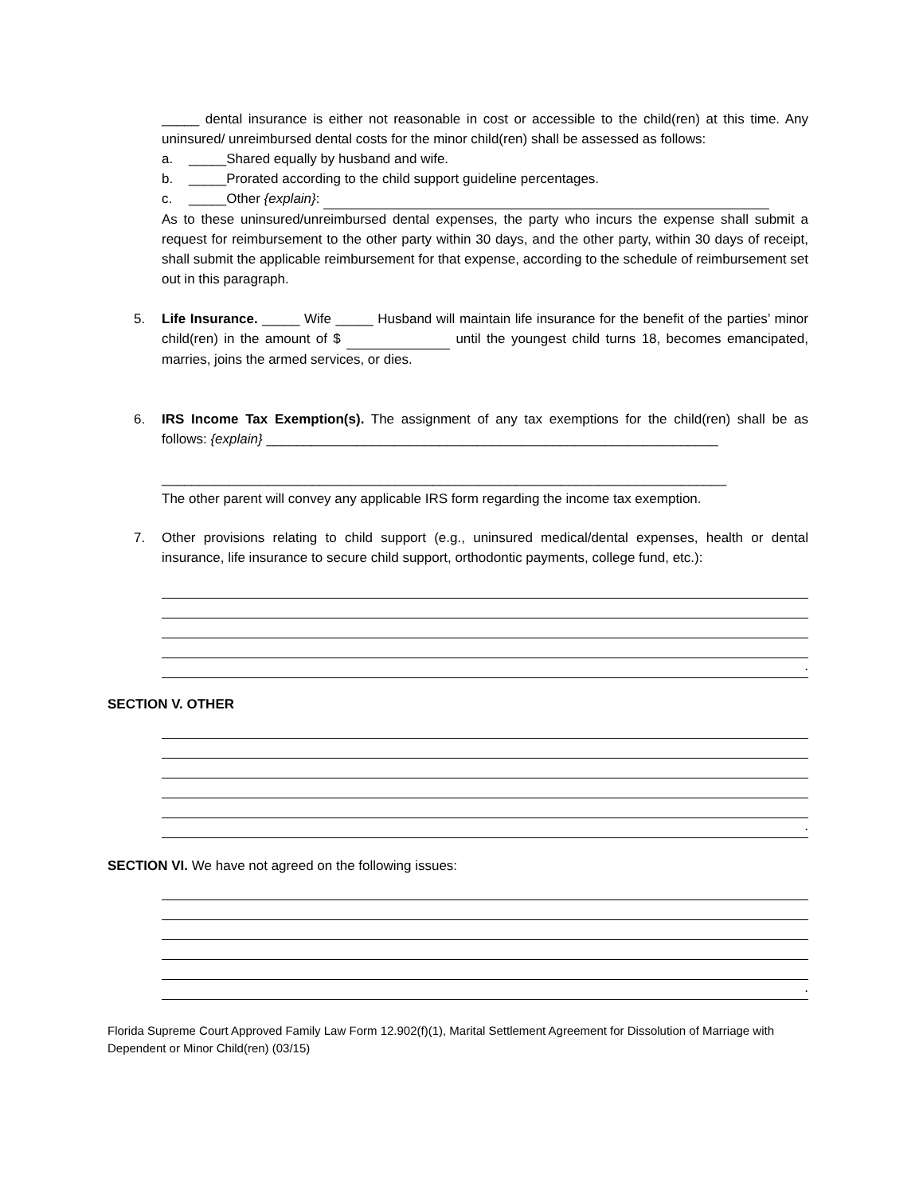_____ dental insurance is either not reasonable in cost or accessible to the child(ren) at this time. Any uninsured/ unreimbursed dental costs for the minor child(ren) shall be assessed as follows:
a. _____Shared equally by husband and wife.
b. _____Prorated according to the child support guideline percentages.
c. _____Other {explain}:
As to these uninsured/unreimbursed dental expenses, the party who incurs the expense shall submit a request for reimbursement to the other party within 30 days, and the other party, within 30 days of receipt, shall submit the applicable reimbursement for that expense, according to the schedule of reimbursement set out in this paragraph.
5. Life Insurance. _____ Wife _____ Husband will maintain life insurance for the benefit of the parties’ minor child(ren) in the amount of $ until the youngest child turns 18, becomes emancipated, marries, joins the armed services, or dies.
6. IRS Income Tax Exemption(s). The assignment of any tax exemptions for the child(ren) shall be as follows: {explain} ____________________________________________________________
___________________________________________________________________________
The other parent will convey any applicable IRS form regarding the income tax exemption.
7. Other provisions relating to child support (e.g., uninsured medical/dental expenses, health or dental insurance, life insurance to secure child support, orthodontic payments, college fund, etc.):
.
SECTION V. OTHER
.
SECTION VI. We have not agreed on the following issues:
.
Florida Supreme Court Approved Family Law Form 12.902(f)(1), Marital Settlement Agreement for Dissolution of Marriage with Dependent or Minor Child(ren) (03/15)